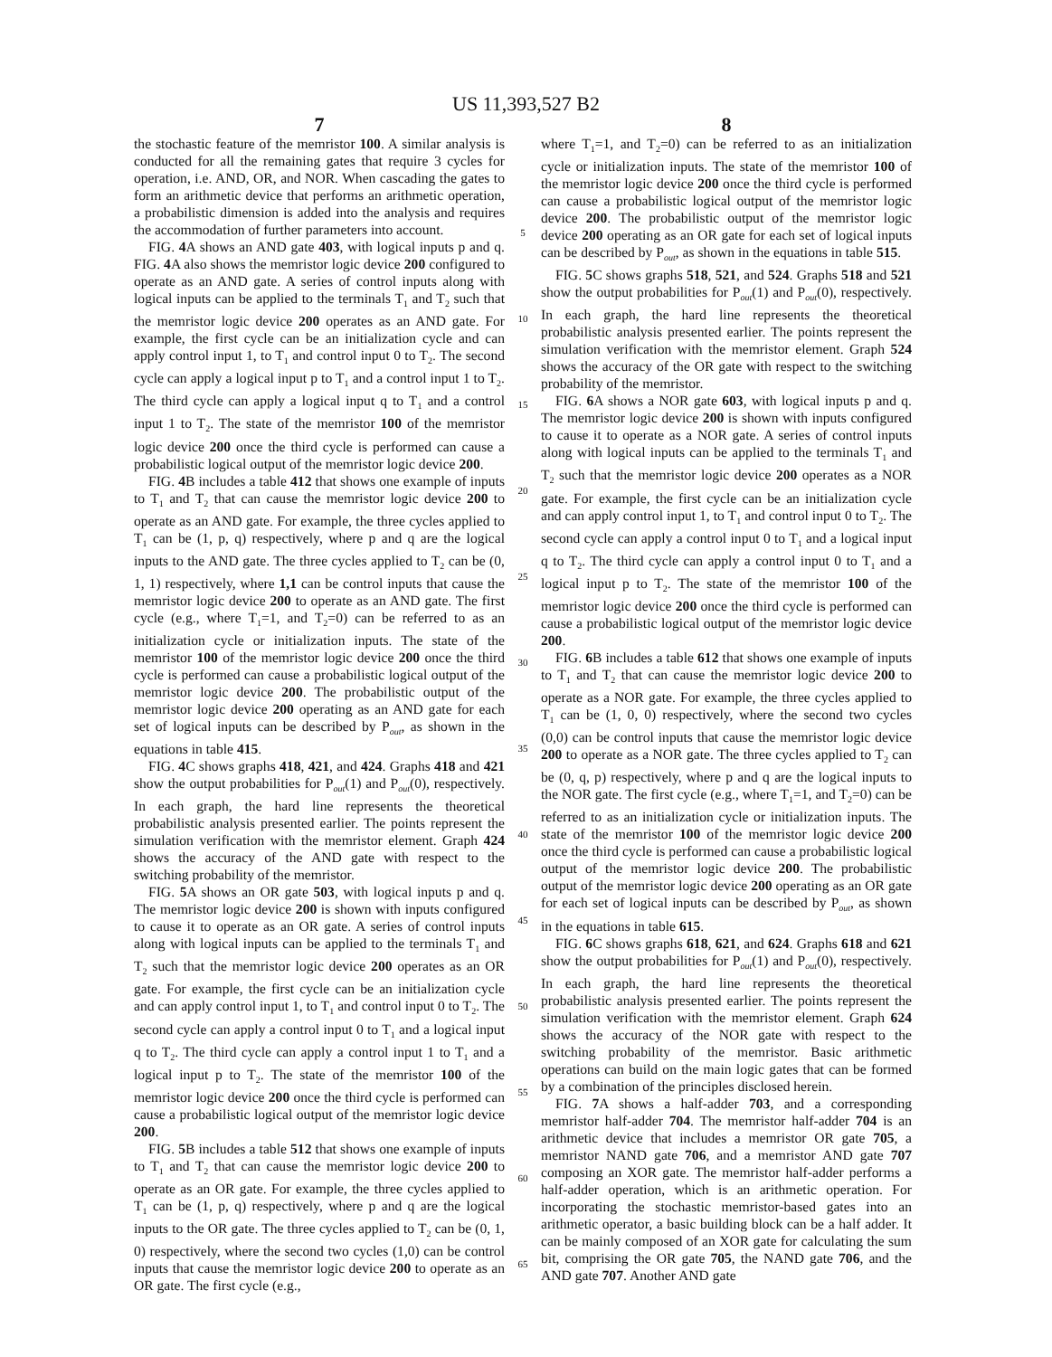US 11,393,527 B2
7
the stochastic feature of the memristor 100. A similar analysis is conducted for all the remaining gates that require 3 cycles for operation, i.e. AND, OR, and NOR. When cascading the gates to form an arithmetic device that performs an arithmetic operation, a probabilistic dimension is added into the analysis and requires the accommodation of further parameters into account.
FIG. 4 A shows an AND gate 403, with logical inputs p and q. FIG. 4 A also shows the memristor logic device 200 configured to operate as an AND gate. A series of control inputs along with logical inputs can be applied to the terminals T<sub>1</sub> and T<sub>2</sub> such that the memristor logic device 200 operates as an AND gate. For example, the first cycle can be an initialization cycle and can apply control input 1, to T<sub>1</sub> and control input 0 to T<sub>2</sub>. The second cycle can apply a logical input p to T<sub>1</sub> and a control input 1 to T<sub>2</sub>. The third cycle can apply a logical input q to T<sub>1</sub> and a control input 1 to T<sub>2</sub>. The state of the memristor 100 of the memristor logic device 200 once the third cycle is performed can cause a probabilistic logical output of the memristor logic device 200.
FIG. 4 B includes a table 412 that shows one example of inputs to T<sub>1</sub> and T<sub>2</sub> that can cause the memristor logic device 200 to operate as an AND gate. For example, the three cycles applied to T<sub>1</sub> can be (1, p, q) respectively, where p and q are the logical inputs to the AND gate. The three cycles applied to T<sub>2</sub> can be (0, 1, 1) respectively, where 1,1 can be control inputs that cause the memristor logic device 200 to operate as an AND gate. The first cycle (e.g., where T<sub>1</sub>=1, and T<sub>2</sub>=0) can be referred to as an initialization cycle or initialization inputs. The state of the memristor 100 of the memristor logic device 200 once the third cycle is performed can cause a probabilistic logical output of the memristor logic device 200. The probabilistic output of the memristor logic device 200 operating as an AND gate for each set of logical inputs can be described by P<sub>out</sub>, as shown in the equations in table 415.
FIG. 4 C shows graphs 418, 421, and 424. Graphs 418 and 421 show the output probabilities for P<sub>out</sub>(1) and P<sub>out</sub>(0), respectively. In each graph, the hard line represents the theoretical probabilistic analysis presented earlier. The points represent the simulation verification with the memristor element. Graph 424 shows the accuracy of the AND gate with respect to the switching probability of the memristor.
FIG. 5 A shows an OR gate 503, with logical inputs p and q. The memristor logic device 200 is shown with inputs configured to cause it to operate as an OR gate. A series of control inputs along with logical inputs can be applied to the terminals T<sub>1</sub> and T<sub>2</sub> such that the memristor logic device 200 operates as an OR gate. For example, the first cycle can be an initialization cycle and can apply control input 1, to T<sub>1</sub> and control input 0 to T<sub>2</sub>. The second cycle can apply a control input 0 to T<sub>1</sub> and a logical input q to T<sub>2</sub>. The third cycle can apply a control input 1 to T<sub>1</sub> and a logical input p to T<sub>2</sub>. The state of the memristor 100 of the memristor logic device 200 once the third cycle is performed can cause a probabilistic logical output of the memristor logic device 200.
FIG. 5 B includes a table 512 that shows one example of inputs to T<sub>1</sub> and T<sub>2</sub> that can cause the memristor logic device 200 to operate as an OR gate. For example, the three cycles applied to T<sub>1</sub> can be (1, p, q) respectively, where p and q are the logical inputs to the OR gate. The three cycles applied to T<sub>2</sub> can be (0, 1, 0) respectively, where the second two cycles (1,0) can be control inputs that cause the memristor logic device 200 to operate as an OR gate. The first cycle (e.g.,
5
10
15
20
25
30
35
40
45
50
55
60
65
8
where T<sub>1</sub>=1, and T<sub>2</sub>=0) can be referred to as an initialization cycle or initialization inputs. The state of the memristor 100 of the memristor logic device 200 once the third cycle is performed can cause a probabilistic logical output of the memristor logic device 200. The probabilistic output of the memristor logic device 200 operating as an OR gate for each set of logical inputs can be described by P<sub>out</sub>, as shown in the equations in table 515.
FIG. 5 C shows graphs 518, 521, and 524. Graphs 518 and 521 show the output probabilities for P<sub>out</sub>(1) and P<sub>out</sub>(0), respectively. In each graph, the hard line represents the theoretical probabilistic analysis presented earlier. The points represent the simulation verification with the memristor element. Graph 524 shows the accuracy of the OR gate with respect to the switching probability of the memristor.
FIG. 6 A shows a NOR gate 603, with logical inputs p and q. The memristor logic device 200 is shown with inputs configured to cause it to operate as a NOR gate. A series of control inputs along with logical inputs can be applied to the terminals T<sub>1</sub> and T<sub>2</sub> such that the memristor logic device 200 operates as a NOR gate. For example, the first cycle can be an initialization cycle and can apply control input 1, to T<sub>1</sub> and control input 0 to T<sub>2</sub>. The second cycle can apply a control input 0 to T<sub>1</sub> and a logical input q to T<sub>2</sub>. The third cycle can apply a control input 0 to T<sub>1</sub> and a logical input p to T<sub>2</sub>. The state of the memristor 100 of the memristor logic device 200 once the third cycle is performed can cause a probabilistic logical output of the memristor logic device 200.
FIG. 6 B includes a table 612 that shows one example of inputs to T<sub>1</sub> and T<sub>2</sub> that can cause the memristor logic device 200 to operate as a NOR gate. For example, the three cycles applied to T<sub>1</sub> can be (1, 0, 0) respectively, where the second two cycles (0,0) can be control inputs that cause the memristor logic device 200 to operate as a NOR gate. The three cycles applied to T<sub>2</sub> can be (0, q, p) respectively, where p and q are the logical inputs to the NOR gate. The first cycle (e.g., where T<sub>1</sub>=1, and T<sub>2</sub>=0) can be referred to as an initialization cycle or initialization inputs. The state of the memristor 100 of the memristor logic device 200 once the third cycle is performed can cause a probabilistic logical output of the memristor logic device 200. The probabilistic output of the memristor logic device 200 operating as an OR gate for each set of logical inputs can be described by P<sub>out</sub>, as shown in the equations in table 615.
FIG. 6 C shows graphs 618, 621, and 624. Graphs 618 and 621 show the output probabilities for P<sub>out</sub>(1) and P<sub>out</sub>(0), respectively. In each graph, the hard line represents the theoretical probabilistic analysis presented earlier. The points represent the simulation verification with the memristor element. Graph 624 shows the accuracy of the NOR gate with respect to the switching probability of the memristor. Basic arithmetic operations can build on the main logic gates that can be formed by a combination of the principles disclosed herein.
FIG. 7 A shows a half-adder 703, and a corresponding memristor half-adder 704. The memristor half-adder 704 is an arithmetic device that includes a memristor OR gate 705, a memristor NAND gate 706, and a memristor AND gate 707 composing an XOR gate. The memristor half-adder performs a half-adder operation, which is an arithmetic operation. For incorporating the stochastic memristor-based gates into an arithmetic operator, a basic building block can be a half adder. It can be mainly composed of an XOR gate for calculating the sum bit, comprising the OR gate 705, the NAND gate 706, and the AND gate 707. Another AND gate